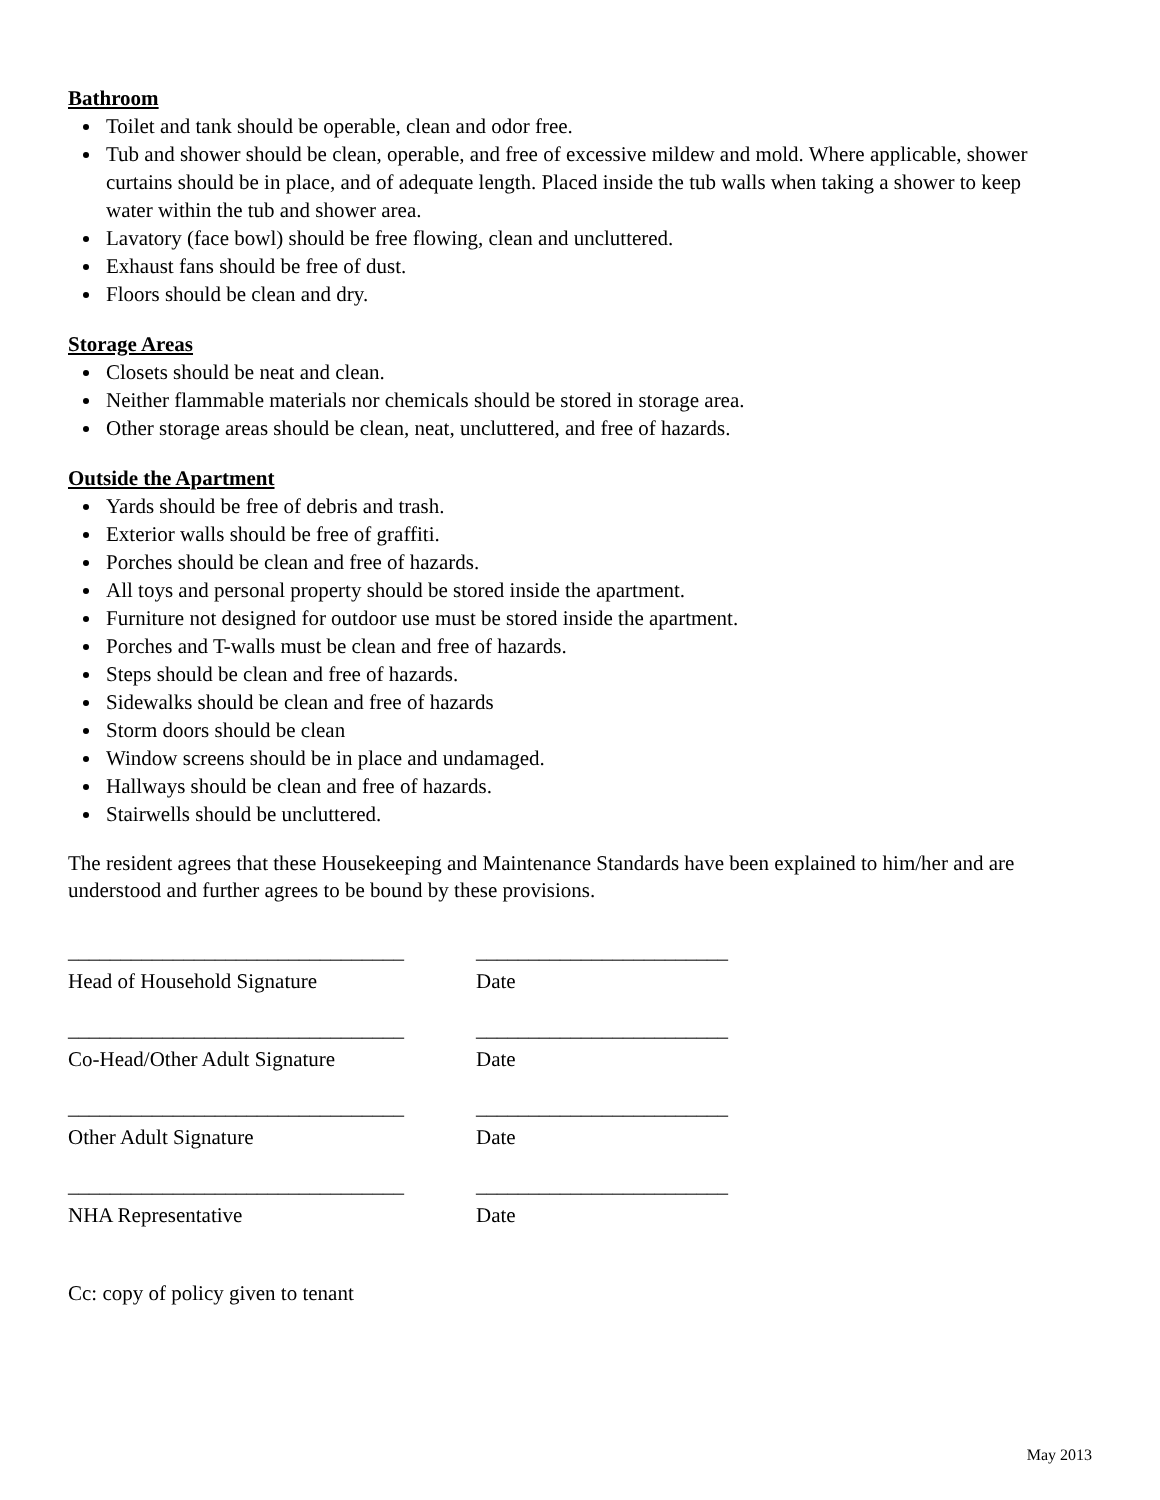Bathroom
Toilet and tank should be operable, clean and odor free.
Tub and shower should be clean, operable, and free of excessive mildew and mold. Where applicable, shower curtains should be in place, and of adequate length. Placed inside the tub walls when taking a shower to keep water within the tub and shower area.
Lavatory (face bowl) should be free flowing, clean and uncluttered.
Exhaust fans should be free of dust.
Floors should be clean and dry.
Storage Areas
Closets should be neat and clean.
Neither flammable materials nor chemicals should be stored in storage area.
Other storage areas should be clean, neat, uncluttered, and free of hazards.
Outside the Apartment
Yards should be free of debris and trash.
Exterior walls should be free of graffiti.
Porches should be clean and free of hazards.
All toys and personal property should be stored inside the apartment.
Furniture not designed for outdoor use must be stored inside the apartment.
Porches and T-walls must be clean and free of hazards.
Steps should be clean and free of hazards.
Sidewalks should be clean and free of hazards
Storm doors should be clean
Window screens should be in place and undamaged.
Hallways should be clean and free of hazards.
Stairwells should be uncluttered.
The resident agrees that these Housekeeping and Maintenance Standards have been explained to him/her and are understood and further agrees to be bound by these provisions.
________________________________
Head of Household Signature
________________________
Date
________________________________
Co-Head/Other Adult Signature
________________________
Date
________________________________
Other Adult Signature
________________________
Date
________________________________
NHA Representative
________________________
Date
Cc: copy of policy given to tenant
May 2013